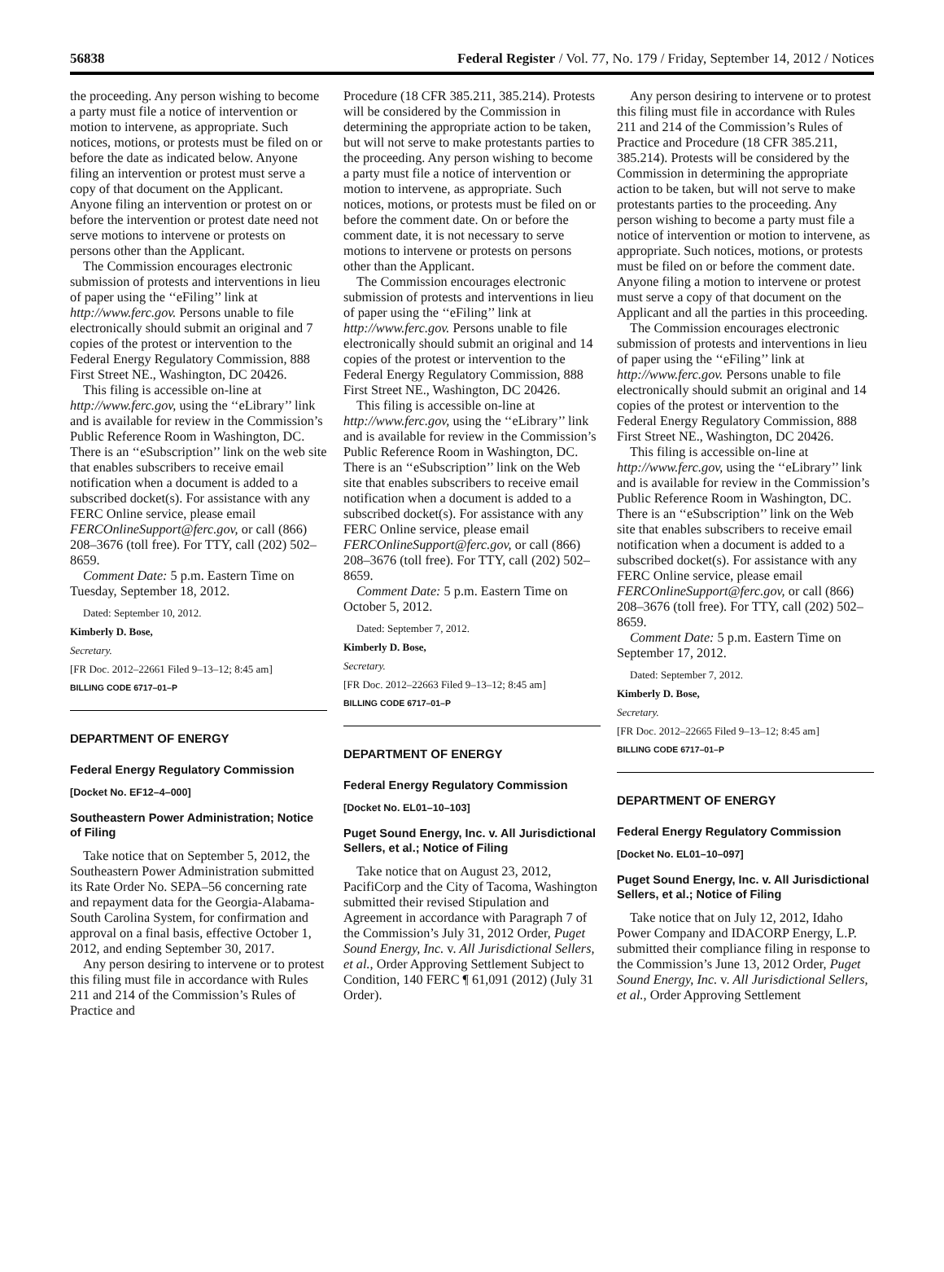56838 Federal Register / Vol. 77, No. 179 / Friday, September 14, 2012 / Notices
the proceeding. Any person wishing to become a party must file a notice of intervention or motion to intervene, as appropriate. Such notices, motions, or protests must be filed on or before the date as indicated below. Anyone filing an intervention or protest must serve a copy of that document on the Applicant. Anyone filing an intervention or protest on or before the intervention or protest date need not serve motions to intervene or protests on persons other than the Applicant.
The Commission encourages electronic submission of protests and interventions in lieu of paper using the ‘‘eFiling’’ link at http://www.ferc.gov. Persons unable to file electronically should submit an original and 7 copies of the protest or intervention to the Federal Energy Regulatory Commission, 888 First Street NE., Washington, DC 20426.
This filing is accessible on-line at http://www.ferc.gov, using the ‘‘eLibrary’’ link and is available for review in the Commission’s Public Reference Room in Washington, DC. There is an ‘‘eSubscription’’ link on the web site that enables subscribers to receive email notification when a document is added to a subscribed docket(s). For assistance with any FERC Online service, please email FERCOnlineSupport@ferc.gov, or call (866) 208–3676 (toll free). For TTY, call (202) 502–8659.
Comment Date: 5 p.m. Eastern Time on Tuesday, September 18, 2012.
Dated: September 10, 2012.
Kimberly D. Bose,
Secretary.
[FR Doc. 2012–22661 Filed 9–13–12; 8:45 am]
BILLING CODE 6717–01–P
DEPARTMENT OF ENERGY
Federal Energy Regulatory Commission
[Docket No. EF12–4–000]
Southeastern Power Administration; Notice of Filing
Take notice that on September 5, 2012, the Southeastern Power Administration submitted its Rate Order No. SEPA–56 concerning rate and repayment data for the Georgia-Alabama-South Carolina System, for confirmation and approval on a final basis, effective October 1, 2012, and ending September 30, 2017.
Any person desiring to intervene or to protest this filing must file in accordance with Rules 211 and 214 of the Commission’s Rules of Practice and
Procedure (18 CFR 385.211, 385.214). Protests will be considered by the Commission in determining the appropriate action to be taken, but will not serve to make protestants parties to the proceeding. Any person wishing to become a party must file a notice of intervention or motion to intervene, as appropriate. Such notices, motions, or protests must be filed on or before the comment date. On or before the comment date, it is not necessary to serve motions to intervene or protests on persons other than the Applicant.
The Commission encourages electronic submission of protests and interventions in lieu of paper using the ‘‘eFiling’’ link at http://www.ferc.gov. Persons unable to file electronically should submit an original and 14 copies of the protest or intervention to the Federal Energy Regulatory Commission, 888 First Street NE., Washington, DC 20426.
This filing is accessible on-line at http://www.ferc.gov, using the ‘‘eLibrary’’ link and is available for review in the Commission’s Public Reference Room in Washington, DC. There is an ‘‘eSubscription’’ link on the Web site that enables subscribers to receive email notification when a document is added to a subscribed docket(s). For assistance with any FERC Online service, please email FERCOnlineSupport@ferc.gov, or call (866) 208–3676 (toll free). For TTY, call (202) 502–8659.
Comment Date: 5 p.m. Eastern Time on October 5, 2012.
Dated: September 7, 2012.
Kimberly D. Bose,
Secretary.
[FR Doc. 2012–22663 Filed 9–13–12; 8:45 am]
BILLING CODE 6717–01–P
DEPARTMENT OF ENERGY
Federal Energy Regulatory Commission
[Docket No. EL01–10–103]
Puget Sound Energy, Inc. v. All Jurisdictional Sellers, et al.; Notice of Filing
Take notice that on August 23, 2012, PacifiCorp and the City of Tacoma, Washington submitted their revised Stipulation and Agreement in accordance with Paragraph 7 of the Commission’s July 31, 2012 Order, Puget Sound Energy, Inc. v. All Jurisdictional Sellers, et al., Order Approving Settlement Subject to Condition, 140 FERC ¶ 61,091 (2012) (July 31 Order).
Any person desiring to intervene or to protest this filing must file in accordance with Rules 211 and 214 of the Commission’s Rules of Practice and Procedure (18 CFR 385.211, 385.214). Protests will be considered by the Commission in determining the appropriate action to be taken, but will not serve to make protestants parties to the proceeding. Any person wishing to become a party must file a notice of intervention or motion to intervene, as appropriate. Such notices, motions, or protests must be filed on or before the comment date. Anyone filing a motion to intervene or protest must serve a copy of that document on the Applicant and all the parties in this proceeding.
The Commission encourages electronic submission of protests and interventions in lieu of paper using the ‘‘eFiling’’ link at http://www.ferc.gov. Persons unable to file electronically should submit an original and 14 copies of the protest or intervention to the Federal Energy Regulatory Commission, 888 First Street NE., Washington, DC 20426.
This filing is accessible on-line at http://www.ferc.gov, using the ‘‘eLibrary’’ link and is available for review in the Commission’s Public Reference Room in Washington, DC. There is an ‘‘eSubscription’’ link on the Web site that enables subscribers to receive email notification when a document is added to a subscribed docket(s). For assistance with any FERC Online service, please email FERCOnlineSupport@ferc.gov, or call (866) 208–3676 (toll free). For TTY, call (202) 502–8659.
Comment Date: 5 p.m. Eastern Time on September 17, 2012.
Dated: September 7, 2012.
Kimberly D. Bose,
Secretary.
[FR Doc. 2012–22665 Filed 9–13–12; 8:45 am]
BILLING CODE 6717–01–P
DEPARTMENT OF ENERGY
Federal Energy Regulatory Commission
[Docket No. EL01–10–097]
Puget Sound Energy, Inc. v. All Jurisdictional Sellers, et al.; Notice of Filing
Take notice that on July 12, 2012, Idaho Power Company and IDACORP Energy, L.P. submitted their compliance filing in response to the Commission’s June 13, 2012 Order, Puget Sound Energy, Inc. v. All Jurisdictional Sellers, et al., Order Approving Settlement